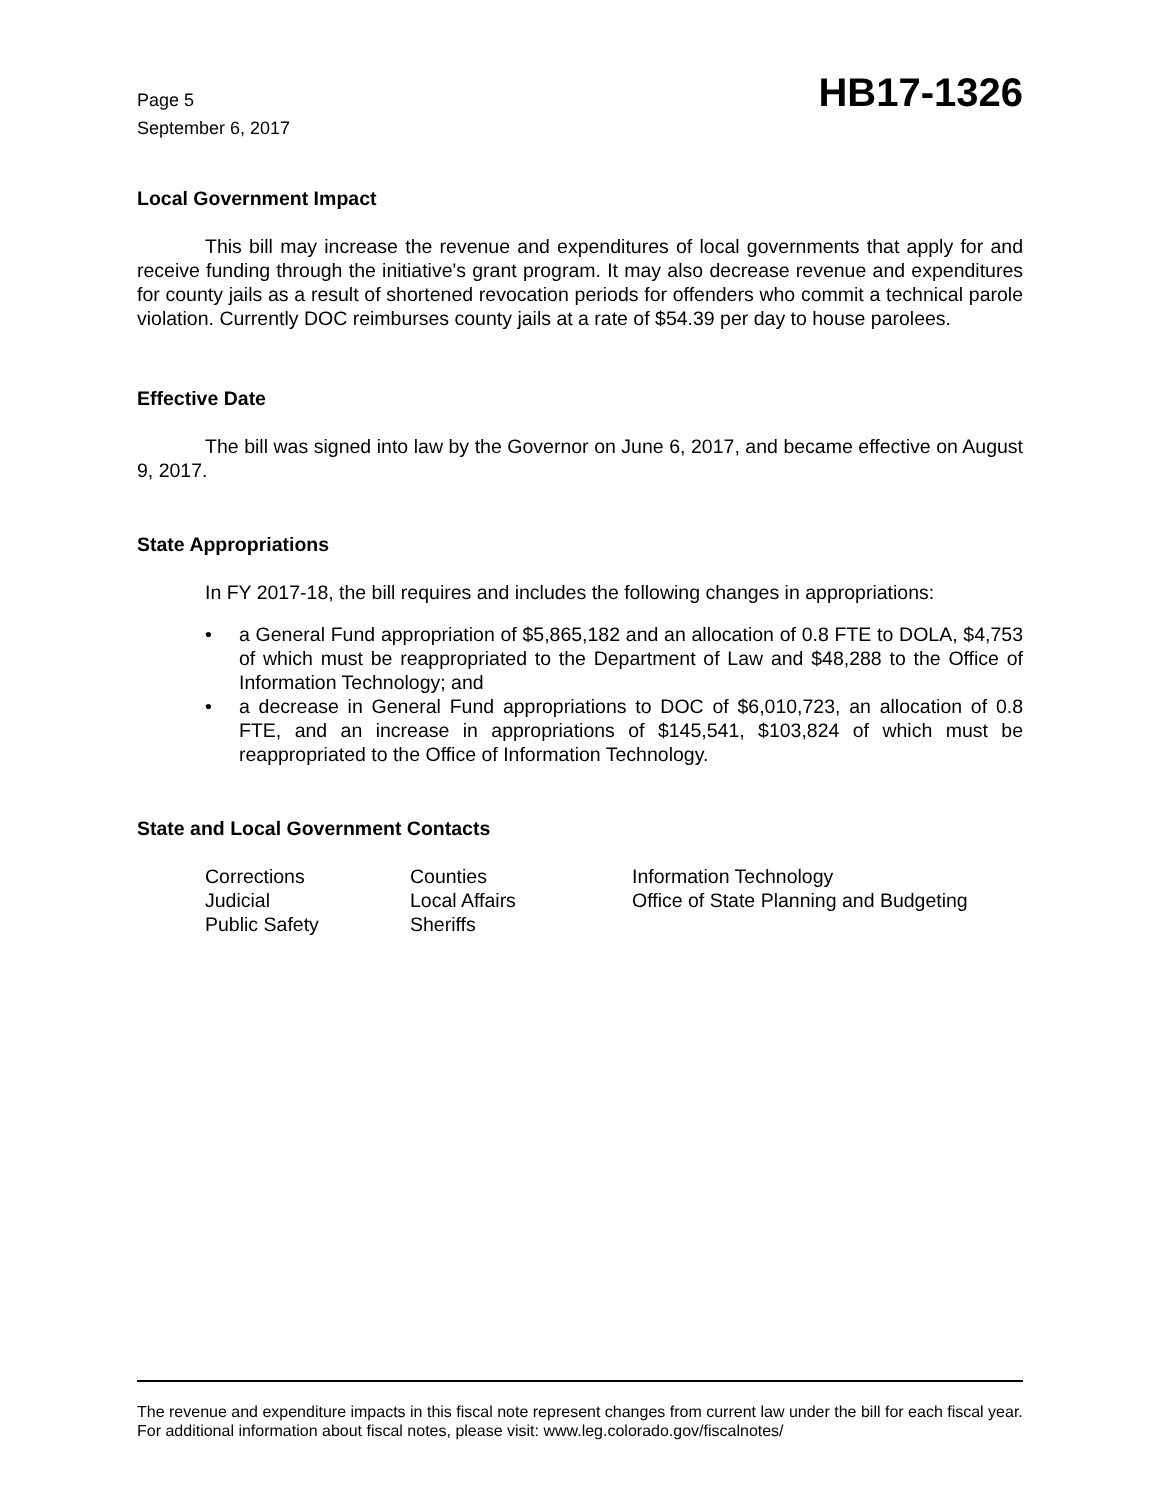Page 5
September 6, 2017
HB17-1326
Local Government Impact
This bill may increase the revenue and expenditures of local governments that apply for and receive funding through the initiative's grant program. It may also decrease revenue and expenditures for county jails as a result of shortened revocation periods for offenders who commit a technical parole violation. Currently DOC reimburses county jails at a rate of $54.39 per day to house parolees.
Effective Date
The bill was signed into law by the Governor on June 6, 2017, and became effective on August 9, 2017.
State Appropriations
In FY 2017-18, the bill requires and includes the following changes in appropriations:
• a General Fund appropriation of $5,865,182 and an allocation of 0.8 FTE to DOLA, $4,753 of which must be reappropriated to the Department of Law and $48,288 to the Office of Information Technology; and
• a decrease in General Fund appropriations to DOC of $6,010,723, an allocation of 0.8 FTE, and an increase in appropriations of $145,541, $103,824 of which must be reappropriated to the Office of Information Technology.
State and Local Government Contacts
| Corrections | Counties | Information Technology |
| Judicial | Local Affairs | Office of State Planning and Budgeting |
| Public Safety | Sheriffs | |
The revenue and expenditure impacts in this fiscal note represent changes from current law under the bill for each fiscal year. For additional information about fiscal notes, please visit: www.leg.colorado.gov/fiscalnotes/